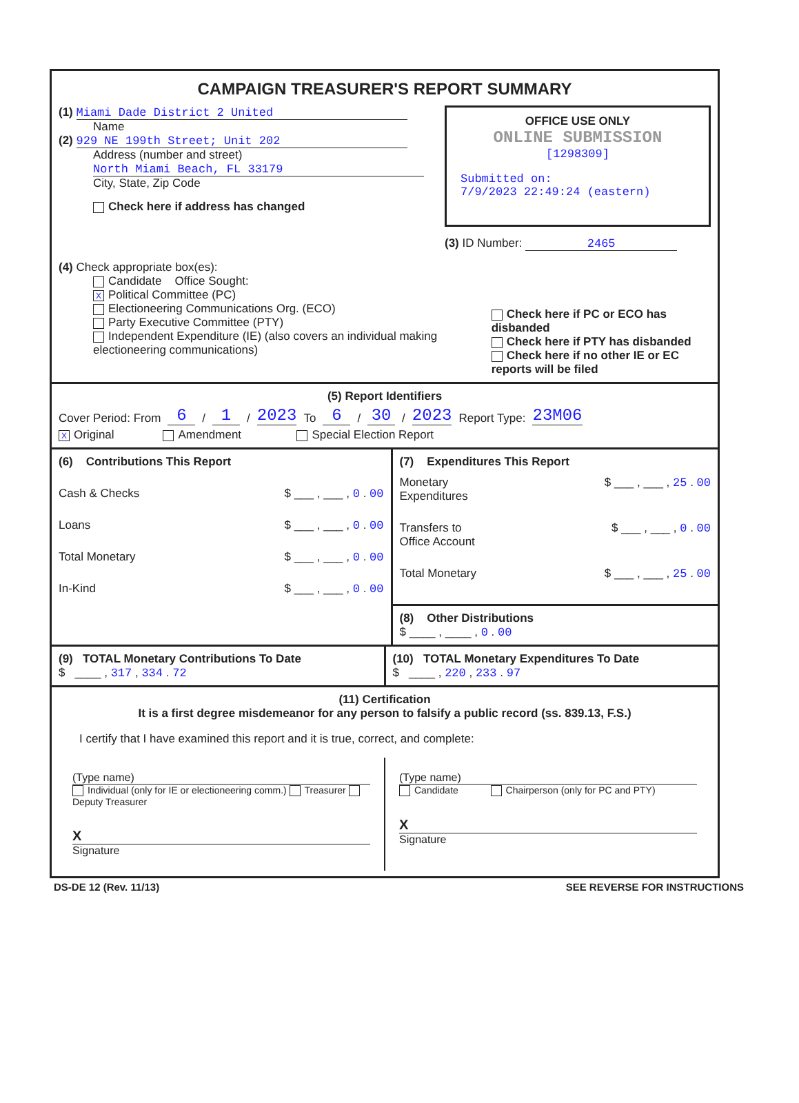CAMPAIGN TREASURER'S REPORT SUMMARY
(1) Miami Dade District 2 United
Name
(2) 929 NE 199th Street; Unit 202
Address (number and street)
North Miami Beach, FL 33179
City, State, Zip Code
Check here if address has changed
OFFICE USE ONLY
ONLINE SUBMISSION
[1298309]
Submitted on:
7/9/2023 22:49:24 (eastern)
(3) ID Number: 2465
(4) Check appropriate box(es):
Candidate Office Sought:
X Political Committee (PC)
Electioneering Communications Org. (ECO)
Party Executive Committee (PTY)
Independent Expenditure (IE) (also covers an individual making electioneering communications)
Check here if PC or ECO has disbanded
Check here if PTY has disbanded
Check here if no other IE or EC reports will be filed
(5) Report Identifiers
Cover Period: From 6 / 1 / 2023 To 6 / 30 / 2023 Report Type: 23M06
X Original Amendment Special Election Report
(6) Contributions This Report
Cash & Checks $ ___ , ___ , 0 . 00
Loans $ ___ , ___ , 0 . 00
Total Monetary $ ___ , ___ , 0 . 00
In-Kind $ ___ , ___ , 0 . 00
(7) Expenditures This Report
Monetary
Expenditures $ ___ , ___ , 25 . 00
Transfers to
Office Account $ ___ , ___ , 0 . 00
Total Monetary $ ___ , ___ , 25 . 00
(8) Other Distributions
$ ____ , ____ , 0 . 00
(9) TOTAL Monetary Contributions To Date
$ ____ , 317 , 334 . 72
(10) TOTAL Monetary Expenditures To Date
$ ____ , 220 , 233 . 97
(11) Certification
It is a first degree misdemeanor for any person to falsify a public record (ss. 839.13, F.S.)
I certify that I have examined this report and it is true, correct, and complete:
(Type name)
Individual (only for IE or electioneering comm.) Treasurer Deputy Treasurer
X
Signature
(Type name)
Candidate Chairperson (only for PC and PTY)
X
Signature
DS-DE 12 (Rev. 11/13) SEE REVERSE FOR INSTRUCTIONS